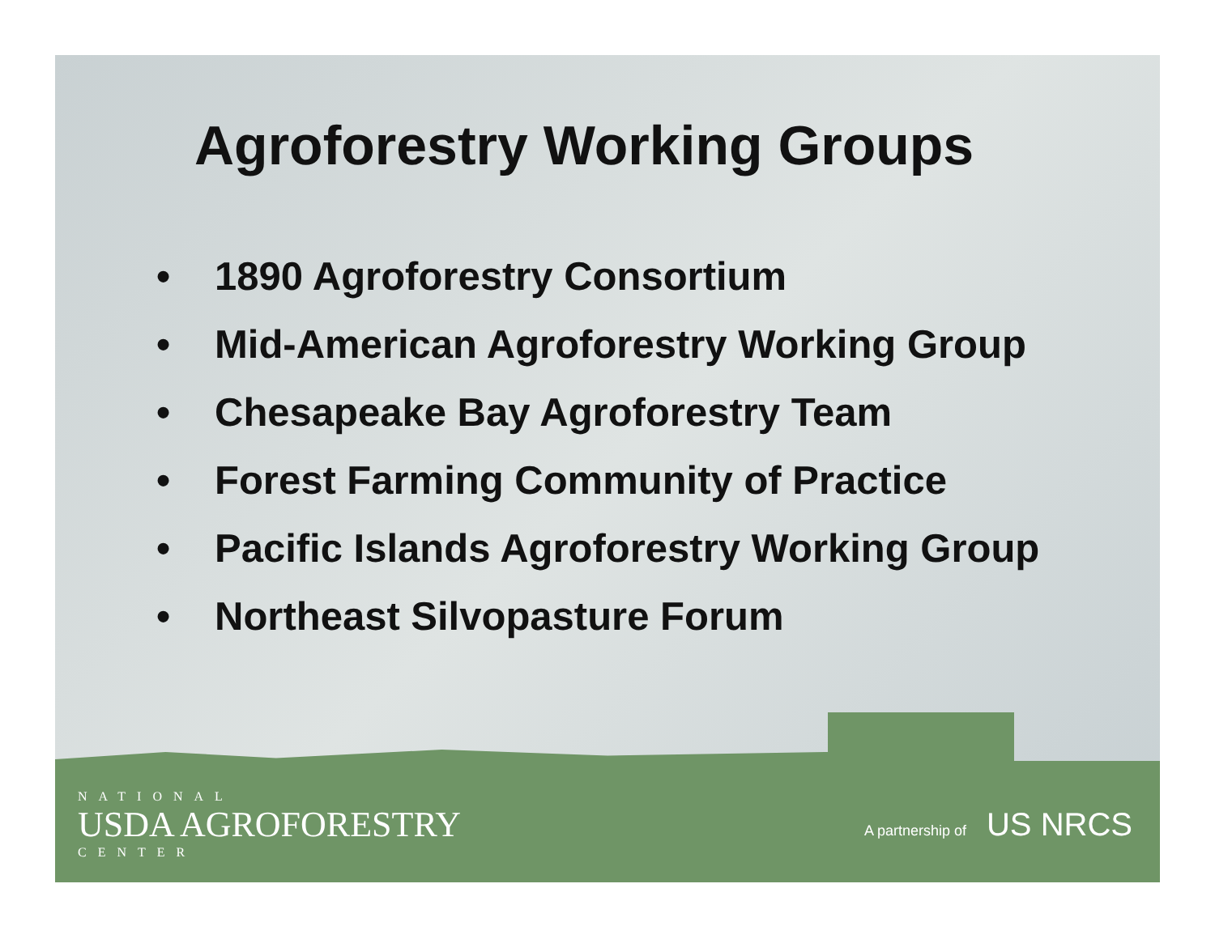Agroforestry Working Groups
• 1890 Agroforestry Consortium
• Mid-American Agroforestry Working Group
• Chesapeake Bay Agroforestry Team
• Forest Farming Community of Practice
• Pacific Islands Agroforestry Working Group
• Northeast Silvopasture Forum
NATIONAL
USDA AGROFORESTRY
CENTER
A partnership of US NRCS